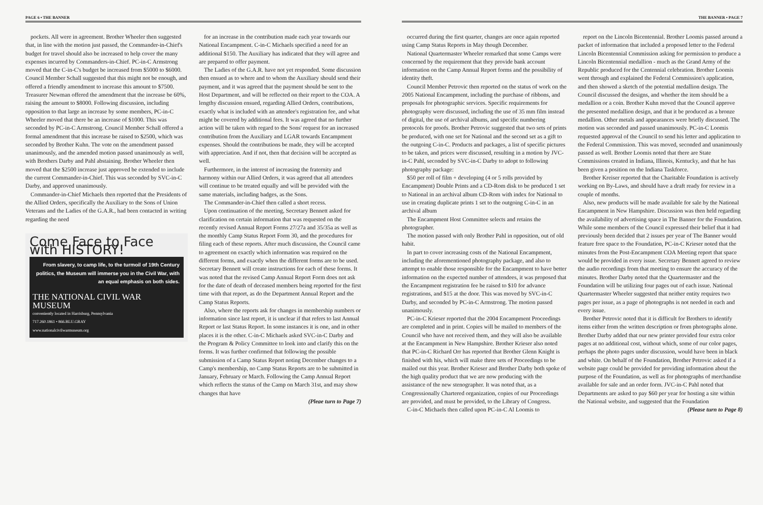PAGE 6 • THE BANNER
pockets. All were in agreement. Brother Wheeler then suggested that, in line with the motion just passed, the Commander-in-Chief's budget for travel should also be increased to help cover the many expenses incurred by Commanders-in-Chief. PC-in-C Armstrong moved that the C-in-C's budget be increased from $5000 to $6000. Council Member Schall suggested that this might not be enough, and offered a friendly amendment to increase this amount to $7500. Treasurer Newman offered the amendment that the increase be 60%, raising the amount to $8000. Following discussion, including opposition to that large an increase by some members, PC-in-C Wheeler moved that there be an increase of $1000. This was seconded by PC-in-C Armstrong. Council Member Schall offered a formal amendment that this increase be raised to $2500, which was seconded by Brother Kuhn. The vote on the amendment passed unanimously, and the amended motion passed unanimously as well, with Brothers Darby and Pahl abstaining. Brother Wheeler then moved that the $2500 increase just approved be extended to include the current Commander-in-Chief. This was seconded by SVC-in-C Darby, and approved unanimously.
Commander-in-Chief Michaels then reported that the Presidents of the Allied Orders, specifically the Auxiliary to the Sons of Union Veterans and the Ladies of the G.A.R., had been contacted in writing regarding the need
Come Face to Face with HISTORY!
From slavery, to camp life, to the turmoil of 19th Century politics, the Museum will immerse you in the Civil War, with an equal emphasis on both sides.
THE NATIONAL CIVIL WAR MUSEUM
conveniently located in Harrisburg, Pennsylvania
717.260.1861 • 866.BLU.GRAY
www.nationalcivilwarmuseum.org
for an increase in the contribution made each year towards our National Encampment. C-in-C Michaels specified a need for an additional $150. The Auxiliary has indicated that they will agree and are prepared to offer payment.
The Ladies of the G.A.R. have not yet responded. Some discussion then ensued as to where and to whom the Auxiliary should send their payment, and it was agreed that the payment should be sent to the Host Department, and will be reflected on their report to the COA. A lengthy discussion ensued, regarding Allied Orders, contributions, exactly what is included with an attendee's registration fee, and what might be covered by additional fees. It was agreed that no further action will be taken with regard to the Sons' request for an increased contribution from the Auxiliary and LGAR towards Encampment expenses. Should the contributions be made, they will be accepted with appreciation. And if not, then that decision will be accepted as well.
Furthermore, in the interest of increasing the fraternity and harmony within our Allied Orders, it was agreed that all attendees will continue to be treated equally and will be provided with the same materials, including badges, as the Sons.
The Commander-in-Chief then called a short recess.
Upon continuation of the meeting, Secretary Bennett asked for clarification on certain information that was requested on the recently revised Annual Report Forms 27/27a and 35/35a as well as the monthly Camp Status Report Form 30, and the procedures for filing each of these reports. After much discussion, the Council came to agreement on exactly which information was required on the different forms, and exactly when the different forms are to be used. Secretary Bennett will create instructions for each of these forms. It was noted that the revised Camp Annual Report Form does not ask for the date of death of deceased members being reported for the first time with that report, as do the Department Annual Report and the Camp Status Reports.
Also, where the reports ask for changes in membership numbers or information since last report, it is unclear if that refers to last Annual Report or last Status Report. In some instances it is one, and in other places it is the other. C-in-C Michaels asked SVC-in-C Darby and the Program & Policy Committee to look into and clarify this on the forms. It was further confirmed that following the possible submission of a Camp Status Report noting December changes to a Camp's membership, no Camp Status Reports are to be submitted in January, February or March. Following the Camp Annual Report which reflects the status of the Camp on March 31st, and may show changes that have
(Pleae turn to Page 7)
THE BANNER • PAGE 7
occurred during the first quarter, changes are once again reported using Camp Status Reports in May though December.
National Quartermaster Wheeler remarked that some Camps were concerned by the requirement that they provide bank account information on the Camp Annual Report forms and the possibility of identity theft.
Council Member Petrovic then reported on the status of work on the 2005 National Encampment, including the purchase of ribbons, and proposals for photographic services. Specific requirements for photography were discussed, including the use of 35 mm film instead of digital, the use of archival albums, and specific numbering protocols for proofs. Brother Petrovic suggested that two sets of prints be produced, with one set for National and the second set as a gift to the outgoing C-in-C. Products and packages, a list of specific pictures to be taken, and prices were discussed, resulting in a motion by JVC-in-C Pahl, seconded by SVC-in-C Darby to adopt to following photography package:
$50 per roll of film + developing (4 or 5 rolls provided by Encampment) Double Prints and a CD-Rom disk to be produced 1 set to National in an archival album CD-Rom with index for National to use in creating duplicate prints 1 set to the outgoing C-in-C in an archival album
The Encampment Host Committee selects and retains the photographer.
The motion passed with only Brother Pahl in opposition, out of old habit.
In part to cover increasing costs of the National Encampment, including the aforementioned photography package, and also to attempt to enable those responsible for the Encampment to have better information on the expected number of attendees, it was proposed that the Encampment registration fee be raised to $10 for advance registrations, and $15 at the door. This was moved by SVC-in-C Darby, and seconded by PC-in-C Armstrong. The motion passed unanimously.
PC-in-C Krieser reported that the 2004 Encampment Proceedings are completed and in print. Copies will be mailed to members of the Council who have not received them, and they will also be available at the Encampment in New Hampshire. Brother Krieser also noted that PC-in-C Richard Orr has reported that Brother Glenn Knight is finished with his, which will make three sets of Proceedings to be mailed out this year. Brother Krieser and Brother Darby both spoke of the high quality product that we are now producing with the assistance of the new stenographer. It was noted that, as a Congressionally Chartered organization, copies of our Proceedings are provided, and must be provided, to the Library of Congress.
C-in-C Michaels then called upon PC-in-C Al Loomis to
report on the Lincoln Bicentennial. Brother Loomis passed around a packet of information that included a proposed letter to the Federal Lincoln Bicentennial Commission asking for permission to produce a Lincoln Bicentennial medallion - much as the Grand Army of the Republic produced for the Centennial celebration. Brother Loomis went through and explained the Federal Commission's application, and then showed a sketch of the potential medallion design. The Council discussed the designs, and whether the item should be a medallion or a coin. Brother Kuhn moved that the Council approve the presented medallion design, and that it be produced as a bronze medallion. Other metals and appearances were briefly discussed. The motion was seconded and passed unanimously. PC-in-C Loomis requested approval of the Council to send his letter and application to the Federal Commission. This was moved, seconded and unanimously passed as well. Brother Loomis noted that there are State Commissions created in Indiana, Illinois, Kentucky, and that he has been given a position on the Indiana Taskforce.
Brother Kreiser reported that the Charitable Foundation is actively working on By-Laws, and should have a draft ready for review in a couple of months.
Also, new products will be made available for sale by the National Encampment in New Hampshire. Discussion was then held regarding the availability of advertising space in The Banner for the Foundation. While some members of the Council expressed their belief that it had previously been decided that 2 issues per year of The Banner would feature free space to the Foundation, PC-in-C Krieser noted that the minutes from the Post-Encampment COA Meeting report that space would be provided in every issue. Secretary Bennett agreed to review the audio recordings from that meeting to ensure the accuracy of the minutes. Brother Darby noted that the Quartermaster and the Foundation will be utilizing four pages out of each issue. National Quartermaster Wheeler suggested that neither entity requires two pages per issue, as a page of photographs is not needed in each and every issue.
Brother Petrovic noted that it is difficult for Brothers to identify items either from the written description or from photographs alone. Brother Darby added that our new printer provided four extra color pages at no additional cost, without which, some of our color pages, perhaps the photo pages under discussion, would have been in black and white. On behalf of the Foundation, Brother Petrovic asked if a website page could be provided for providing information about the purpose of the Foundation, as well as for photographs of merchandise available for sale and an order form. JVC-in-C Pahl noted that Departments are asked to pay $60 per year for hosting a site within the National website, and suggested that the Foundation
(Please turn to Page 8)